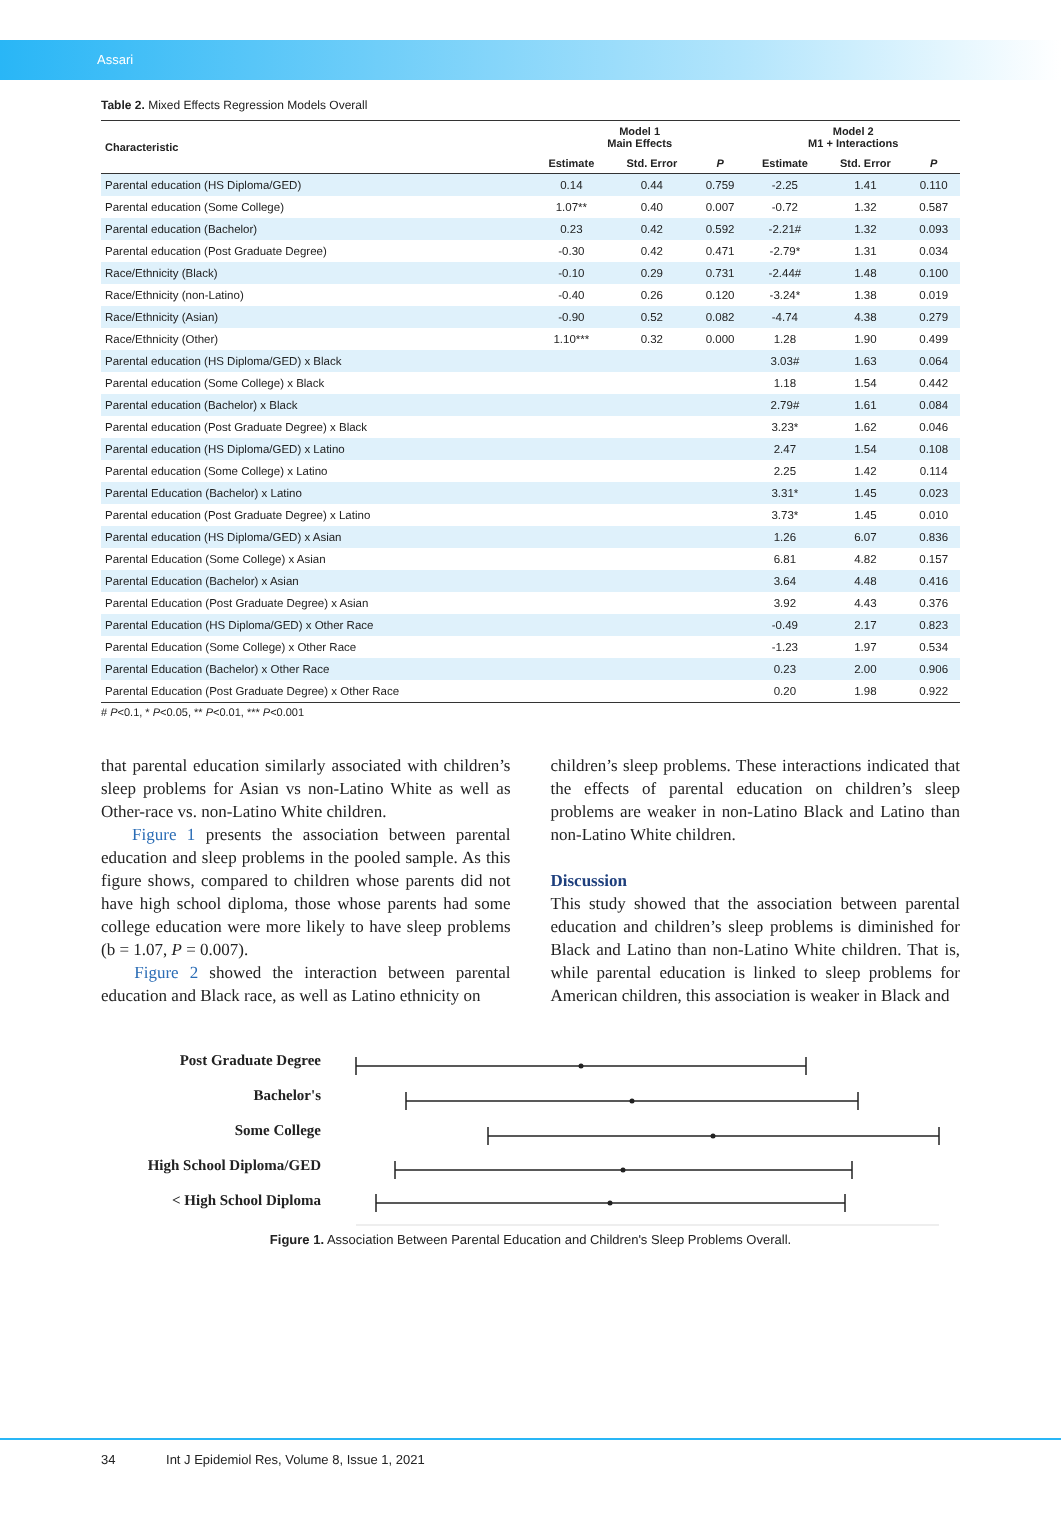Assari
Table 2. Mixed Effects Regression Models Overall
| Characteristic | Model 1 Main Effects | | | Model 2 M1 + Interactions | | |
| --- | --- | --- | --- | --- | --- | --- |
| | Estimate | Std. Error | P | Estimate | Std. Error | P |
| Parental education (HS Diploma/GED) | 0.14 | 0.44 | 0.759 | -2.25 | 1.41 | 0.110 |
| Parental education (Some College) | 1.07** | 0.40 | 0.007 | -0.72 | 1.32 | 0.587 |
| Parental education (Bachelor) | 0.23 | 0.42 | 0.592 | -2.21# | 1.32 | 0.093 |
| Parental education (Post Graduate Degree) | -0.30 | 0.42 | 0.471 | -2.79* | 1.31 | 0.034 |
| Race/Ethnicity (Black) | -0.10 | 0.29 | 0.731 | -2.44# | 1.48 | 0.100 |
| Race/Ethnicity (non-Latino) | -0.40 | 0.26 | 0.120 | -3.24* | 1.38 | 0.019 |
| Race/Ethnicity (Asian) | -0.90 | 0.52 | 0.082 | -4.74 | 4.38 | 0.279 |
| Race/Ethnicity (Other) | 1.10*** | 0.32 | 0.000 | 1.28 | 1.90 | 0.499 |
| Parental education (HS Diploma/GED) x Black | | | | 3.03# | 1.63 | 0.064 |
| Parental education (Some College) x Black | | | | 1.18 | 1.54 | 0.442 |
| Parental education (Bachelor) x Black | | | | 2.79# | 1.61 | 0.084 |
| Parental education (Post Graduate Degree) x Black | | | | 3.23* | 1.62 | 0.046 |
| Parental education (HS Diploma/GED) x Latino | | | | 2.47 | 1.54 | 0.108 |
| Parental education (Some College) x Latino | | | | 2.25 | 1.42 | 0.114 |
| Parental Education (Bachelor) x Latino | | | | 3.31* | 1.45 | 0.023 |
| Parental education (Post Graduate Degree) x Latino | | | | 3.73* | 1.45 | 0.010 |
| Parental education (HS Diploma/GED) x Asian | | | | 1.26 | 6.07 | 0.836 |
| Parental Education (Some College) x Asian | | | | 6.81 | 4.82 | 0.157 |
| Parental Education (Bachelor) x Asian | | | | 3.64 | 4.48 | 0.416 |
| Parental Education (Post Graduate Degree) x Asian | | | | 3.92 | 4.43 | 0.376 |
| Parental Education (HS Diploma/GED) x Other Race | | | | -0.49 | 2.17 | 0.823 |
| Parental Education (Some College) x Other Race | | | | -1.23 | 1.97 | 0.534 |
| Parental Education (Bachelor) x Other Race | | | | 0.23 | 2.00 | 0.906 |
| Parental Education (Post Graduate Degree) x Other Race | | | | 0.20 | 1.98 | 0.922 |
# P<0.1, * P<0.05, ** P<0.01, *** P<0.001
that parental education similarly associated with children’s sleep problems for Asian vs non-Latino White as well as Other-race vs. non-Latino White children.
Figure 1 presents the association between parental education and sleep problems in the pooled sample. As this figure shows, compared to children whose parents did not have high school diploma, those whose parents had some college education were more likely to have sleep problems (b = 1.07, P = 0.007).
Figure 2 showed the interaction between parental education and Black race, as well as Latino ethnicity on
children’s sleep problems. These interactions indicated that the effects of parental education on children’s sleep problems are weaker in non-Latino Black and Latino than non-Latino White children.
Discussion
This study showed that the association between parental education and children’s sleep problems is diminished for Black and Latino than non-Latino White children. That is, while parental education is linked to sleep problems for American children, this association is weaker in Black and
Post Graduate Degree
Bachelor's
Some College
High School Diploma/GED
< High School Diploma
Figure 1. Association Between Parental Education and Children's Sleep Problems Overall.
34 Int J Epidemiol Res, Volume 8, Issue 1, 2021